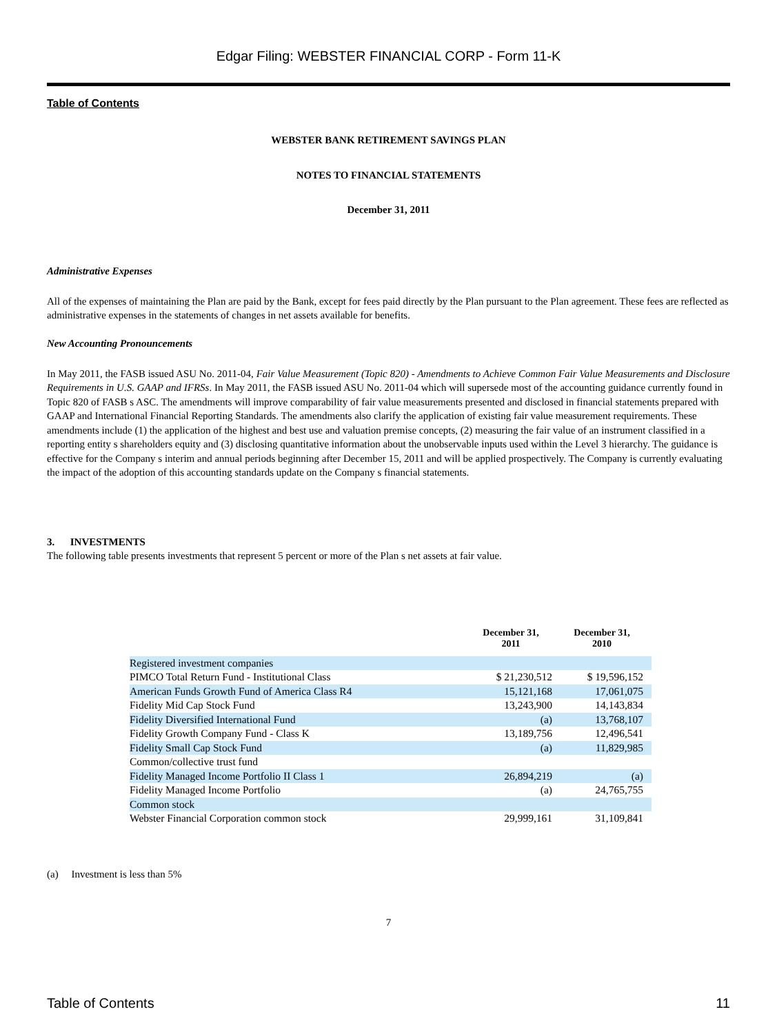Edgar Filing: WEBSTER FINANCIAL CORP - Form 11-K
Table of Contents
WEBSTER BANK RETIREMENT SAVINGS PLAN
NOTES TO FINANCIAL STATEMENTS
December 31, 2011
Administrative Expenses
All of the expenses of maintaining the Plan are paid by the Bank, except for fees paid directly by the Plan pursuant to the Plan agreement. These fees are reflected as administrative expenses in the statements of changes in net assets available for benefits.
New Accounting Pronouncements
In May 2011, the FASB issued ASU No. 2011-04, Fair Value Measurement (Topic 820) - Amendments to Achieve Common Fair Value Measurements and Disclosure Requirements in U.S. GAAP and IFRSs. In May 2011, the FASB issued ASU No. 2011-04 which will supersede most of the accounting guidance currently found in Topic 820 of FASB s ASC. The amendments will improve comparability of fair value measurements presented and disclosed in financial statements prepared with GAAP and International Financial Reporting Standards. The amendments also clarify the application of existing fair value measurement requirements. These amendments include (1) the application of the highest and best use and valuation premise concepts, (2) measuring the fair value of an instrument classified in a reporting entity s shareholders equity and (3) disclosing quantitative information about the unobservable inputs used within the Level 3 hierarchy. The guidance is effective for the Company s interim and annual periods beginning after December 15, 2011 and will be applied prospectively. The Company is currently evaluating the impact of the adoption of this accounting standards update on the Company s financial statements.
3. INVESTMENTS
The following table presents investments that represent 5 percent or more of the Plan s net assets at fair value.
| | December 31, 2011 | December 31, 2010 |
| --- | --- | --- |
| Registered investment companies | | |
| PIMCO Total Return Fund - Institutional Class | $ 21,230,512 | $ 19,596,152 |
| American Funds Growth Fund of America Class R4 | 15,121,168 | 17,061,075 |
| Fidelity Mid Cap Stock Fund | 13,243,900 | 14,143,834 |
| Fidelity Diversified International Fund | (a) | 13,768,107 |
| Fidelity Growth Company Fund - Class K | 13,189,756 | 12,496,541 |
| Fidelity Small Cap Stock Fund | (a) | 11,829,985 |
| Common/collective trust fund | | |
| Fidelity Managed Income Portfolio II Class 1 | 26,894,219 | (a) |
| Fidelity Managed Income Portfolio | (a) | 24,765,755 |
| Common stock | | |
| Webster Financial Corporation common stock | 29,999,161 | 31,109,841 |
(a) Investment is less than 5%
7
Table of Contents 11